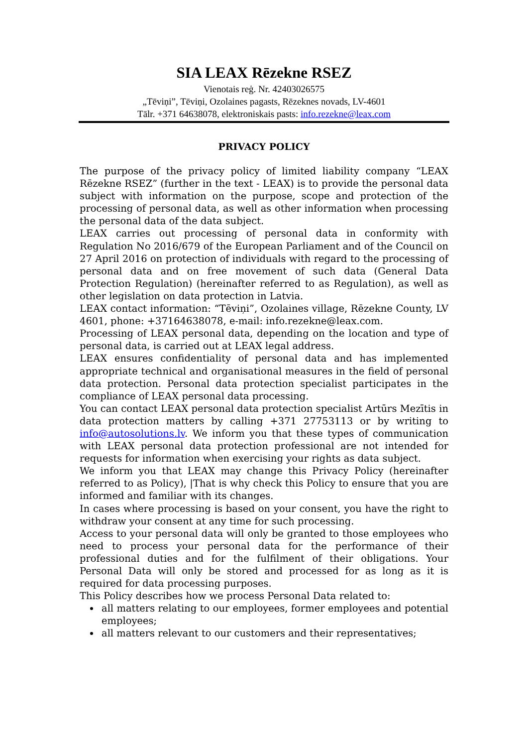SIA LEAX Rēzekne RSEZ
Vienotais reģ. Nr. 42403026575
„Tēviņi”, Tēviņi, Ozolaines pagasts, Rēzeknes novads, LV-4601
Tālr. +371 64638078, elektroniskais pasts: info.rezekne@leax.com
PRIVACY POLICY
The purpose of the privacy policy of limited liability company “LEAX Rēzekne RSEZ” (further in the text - LEAX) is to provide the personal data subject with information on the purpose, scope and protection of the processing of personal data, as well as other information when processing the personal data of the data subject.
LEAX carries out processing of personal data in conformity with Regulation No 2016/679 of the European Parliament and of the Council on 27 April 2016 on protection of individuals with regard to the processing of personal data and on free movement of such data (General Data Protection Regulation) (hereinafter referred to as Regulation), as well as other legislation on data protection in Latvia.
LEAX contact information: “Tēviņi”, Ozolaines village, Rēzekne County, LV 4601, phone: +37164638078, e-mail: info.rezekne@leax.com.
Processing of LEAX personal data, depending on the location and type of personal data, is carried out at LEAX legal address.
LEAX ensures confidentiality of personal data and has implemented appropriate technical and organisational measures in the field of personal data protection. Personal data protection specialist participates in the compliance of LEAX personal data processing.
You can contact LEAX personal data protection specialist Artūrs Mezītis in data protection matters by calling +371 27753113 or by writing to info@autosolutions.lv. We inform you that these types of communication with LEAX personal data protection professional are not intended for requests for information when exercising your rights as data subject.
We inform you that LEAX may change this Privacy Policy (hereinafter referred to as Policy), |That is why check this Policy to ensure that you are informed and familiar with its changes.
In cases where processing is based on your consent, you have the right to withdraw your consent at any time for such processing.
Access to your personal data will only be granted to those employees who need to process your personal data for the performance of their professional duties and for the fulfilment of their obligations. Your Personal Data will only be stored and processed for as long as it is required for data processing purposes.
This Policy describes how we process Personal Data related to:
all matters relating to our employees, former employees and potential employees;
all matters relevant to our customers and their representatives;